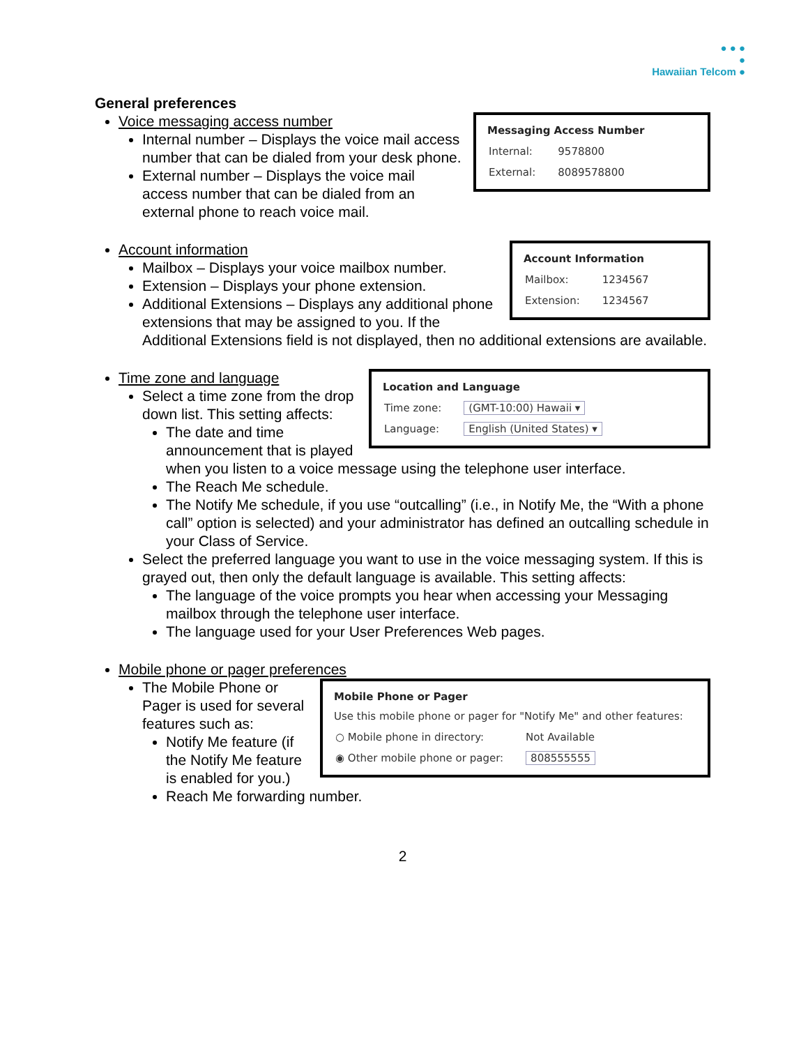● ● ●
●
Hawaiian Telcom ●
General preferences
Voice messaging access number
Messaging Access Number
| Internal: | 9578800 |
| External: | 8089578800 |
Internal number – Displays the voice mail access number that can be dialed from your desk phone.
External number – Displays the voice mail access number that can be dialed from an external phone to reach voice mail.
Account information
Account Information
| Mailbox: | 1234567 |
| Extension: | 1234567 |
Mailbox – Displays your voice mailbox number.
Extension – Displays your phone extension.
Additional Extensions – Displays any additional phone extensions that may be assigned to you. If the Additional Extensions field is not displayed, then no additional extensions are available.
Time zone and language
Location and Language
| Time zone: | (GMT-10:00) Hawaii ▾ |
| Language: | English (United States) ▾ |
Select a time zone from the drop down list. This setting affects:
The date and time announcement that is played when you listen to a voice message using the telephone user interface.
The Reach Me schedule.
The Notify Me schedule, if you use “outcalling” (i.e., in Notify Me, the “With a phone call” option is selected) and your administrator has defined an outcalling schedule in your Class of Service.
Select the preferred language you want to use in the voice messaging system. If this is grayed out, then only the default language is available. This setting affects:
The language of the voice prompts you hear when accessing your Messaging mailbox through the telephone user interface.
The language used for your User Preferences Web pages.
Mobile phone or pager preferences
Mobile Phone or Pager
Use this mobile phone or pager for "Notify Me" and other features:
| ○ Mobile phone in directory: | Not Available |
| ◉ Other mobile phone or pager: | 808555555 |
The Mobile Phone or Pager is used for several features such as:
Notify Me feature (if the Notify Me feature is enabled for you.)
Reach Me forwarding number.
2